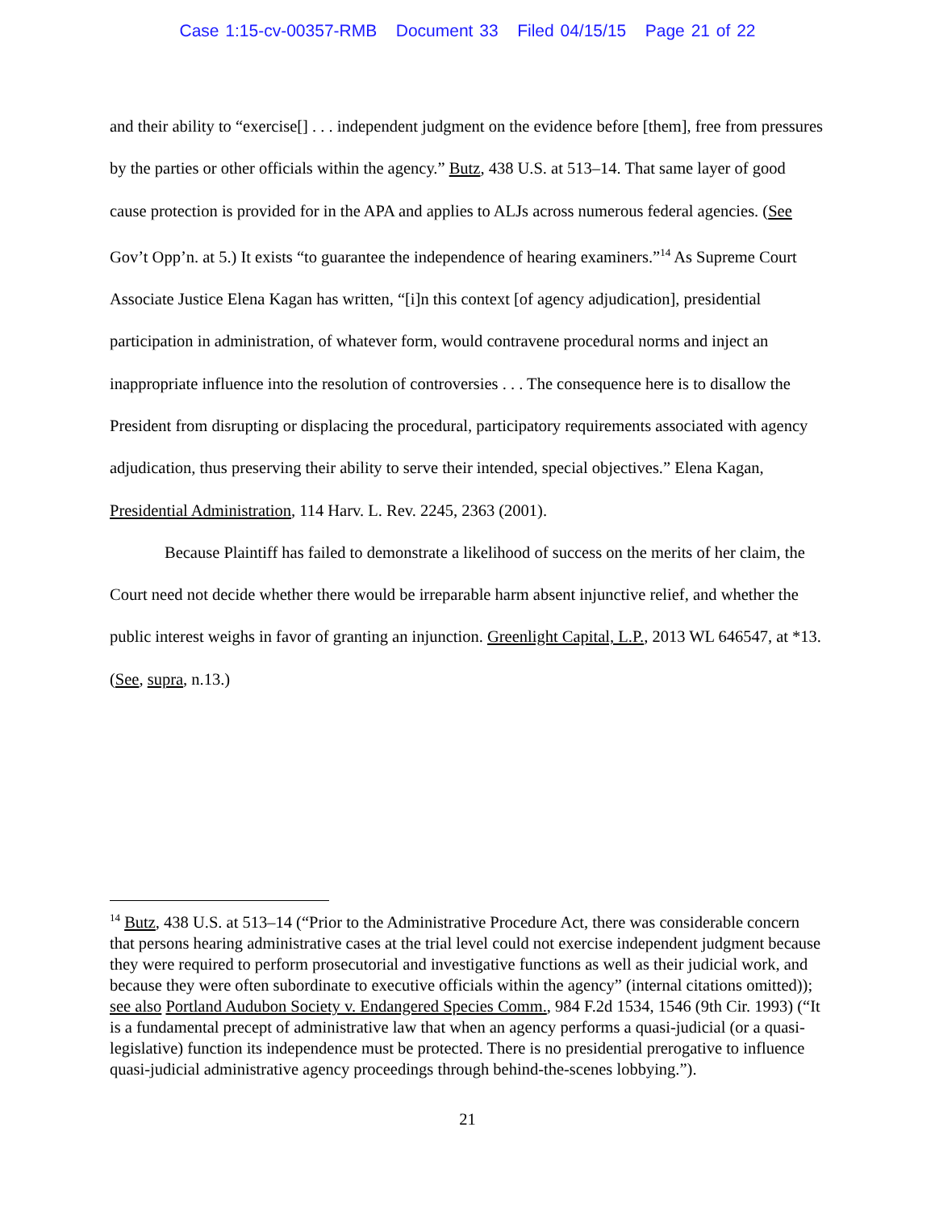Case 1:15-cv-00357-RMB Document 33 Filed 04/15/15 Page 21 of 22
and their ability to “exercise[] . . . independent judgment on the evidence before [them], free from pressures by the parties or other officials within the agency.” Butz, 438 U.S. at 513–14. That same layer of good cause protection is provided for in the APA and applies to ALJs across numerous federal agencies. (See Gov’t Opp’n. at 5.) It exists “to guarantee the independence of hearing examiners.”<sup>14</sup> As Supreme Court Associate Justice Elena Kagan has written, “[i]n this context [of agency adjudication], presidential participation in administration, of whatever form, would contravene procedural norms and inject an inappropriate influence into the resolution of controversies . . . The consequence here is to disallow the President from disrupting or displacing the procedural, participatory requirements associated with agency adjudication, thus preserving their ability to serve their intended, special objectives.” Elena Kagan, Presidential Administration, 114 Harv. L. Rev. 2245, 2363 (2001).
Because Plaintiff has failed to demonstrate a likelihood of success on the merits of her claim, the Court need not decide whether there would be irreparable harm absent injunctive relief, and whether the public interest weighs in favor of granting an injunction. Greenlight Capital, L.P., 2013 WL 646547, at *13. (See, supra, n.13.)
<sup>14</sup> Butz, 438 U.S. at 513–14 (“Prior to the Administrative Procedure Act, there was considerable concern that persons hearing administrative cases at the trial level could not exercise independent judgment because they were required to perform prosecutorial and investigative functions as well as their judicial work, and because they were often subordinate to executive officials within the agency” (internal citations omitted)); see also Portland Audubon Society v. Endangered Species Comm., 984 F.2d 1534, 1546 (9th Cir. 1993) (“It is a fundamental precept of administrative law that when an agency performs a quasi-judicial (or a quasi-legislative) function its independence must be protected. There is no presidential prerogative to influence quasi-judicial administrative agency proceedings through behind-the-scenes lobbying.”).
21